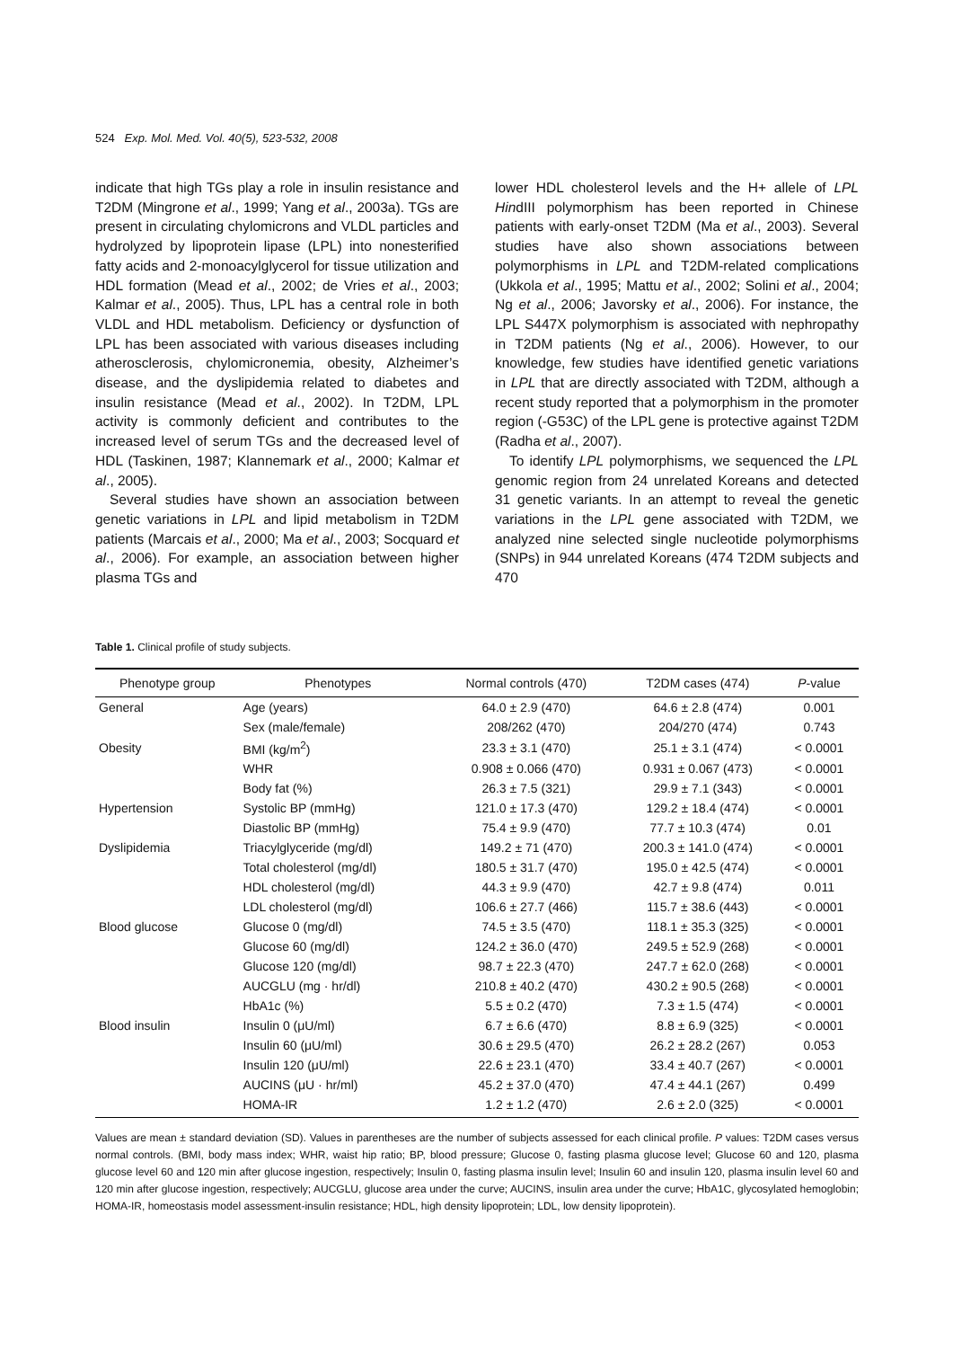524 Exp. Mol. Med. Vol. 40(5), 523-532, 2008
indicate that high TGs play a role in insulin resistance and T2DM (Mingrone et al., 1999; Yang et al., 2003a). TGs are present in circulating chylomicrons and VLDL particles and hydrolyzed by lipoprotein lipase (LPL) into nonesterified fatty acids and 2-monoacylglycerol for tissue utilization and HDL formation (Mead et al., 2002; de Vries et al., 2003; Kalmar et al., 2005). Thus, LPL has a central role in both VLDL and HDL metabolism. Deficiency or dysfunction of LPL has been associated with various diseases including atherosclerosis, chylomicronemia, obesity, Alzheimer’s disease, and the dyslipidemia related to diabetes and insulin resistance (Mead et al., 2002). In T2DM, LPL activity is commonly deficient and contributes to the increased level of serum TGs and the decreased level of HDL (Taskinen, 1987; Klannemark et al., 2000; Kalmar et al., 2005).
Several studies have shown an association between genetic variations in LPL and lipid metabolism in T2DM patients (Marcais et al., 2000; Ma et al., 2003; Socquard et al., 2006). For example, an association between higher plasma TGs and
lower HDL cholesterol levels and the H+ allele of LPL HindIII polymorphism has been reported in Chinese patients with early-onset T2DM (Ma et al., 2003). Several studies have also shown associations between polymorphisms in LPL and T2DM-related complications (Ukkola et al., 1995; Mattu et al., 2002; Solini et al., 2004; Ng et al., 2006; Javorsky et al., 2006). For instance, the LPL S447X polymorphism is associated with nephropathy in T2DM patients (Ng et al., 2006). However, to our knowledge, few studies have identified genetic variations in LPL that are directly associated with T2DM, although a recent study reported that a polymorphism in the promoter region (-G53C) of the LPL gene is protective against T2DM (Radha et al., 2007).
To identify LPL polymorphisms, we sequenced the LPL genomic region from 24 unrelated Koreans and detected 31 genetic variants. In an attempt to reveal the genetic variations in the LPL gene associated with T2DM, we analyzed nine selected single nucleotide polymorphisms (SNPs) in 944 unrelated Koreans (474 T2DM subjects and 470
Table 1. Clinical profile of study subjects.
| Phenotype group | Phenotypes | Normal controls (470) | T2DM cases (474) | P -value |
| --- | --- | --- | --- | --- |
| General | Age (years) | 64.0 ± 2.9 (470) | 64.6 ± 2.8 (474) | 0.001 |
| | Sex (male/female) | 208/262 (470) | 204/270 (474) | 0.743 |
| Obesity | BMI (kg/m<sup>2</sup>) | 23.3 ± 3.1 (470) | 25.1 ± 3.1 (474) | < 0.0001 |
| | WHR | 0.908 ± 0.066 (470) | 0.931 ± 0.067 (473) | < 0.0001 |
| | Body fat (%) | 26.3 ± 7.5 (321) | 29.9 ± 7.1 (343) | < 0.0001 |
| Hypertension | Systolic BP (mmHg) | 121.0 ± 17.3 (470) | 129.2 ± 18.4 (474) | < 0.0001 |
| | Diastolic BP (mmHg) | 75.4 ± 9.9 (470) | 77.7 ± 10.3 (474) | 0.01 |
| Dyslipidemia | Triacylglyceride (mg/dl) | 149.2 ± 71 (470) | 200.3 ± 141.0 (474) | < 0.0001 |
| | Total cholesterol (mg/dl) | 180.5 ± 31.7 (470) | 195.0 ± 42.5 (474) | < 0.0001 |
| | HDL cholesterol (mg/dl) | 44.3 ± 9.9 (470) | 42.7 ± 9.8 (474) | 0.011 |
| | LDL cholesterol (mg/dl) | 106.6 ± 27.7 (466) | 115.7 ± 38.6 (443) | < 0.0001 |
| Blood glucose | Glucose 0 (mg/dl) | 74.5 ± 3.5 (470) | 118.1 ± 35.3 (325) | < 0.0001 |
| | Glucose 60 (mg/dl) | 124.2 ± 36.0 (470) | 249.5 ± 52.9 (268) | < 0.0001 |
| | Glucose 120 (mg/dl) | 98.7 ± 22.3 (470) | 247.7 ± 62.0 (268) | < 0.0001 |
| | AUCGLU (mg · hr/dl) | 210.8 ± 40.2 (470) | 430.2 ± 90.5 (268) | < 0.0001 |
| | HbA1c (%) | 5.5 ± 0.2 (470) | 7.3 ± 1.5 (474) | < 0.0001 |
| Blood insulin | Insulin 0 (μU/ml) | 6.7 ± 6.6 (470) | 8.8 ± 6.9 (325) | < 0.0001 |
| | Insulin 60 (μU/ml) | 30.6 ± 29.5 (470) | 26.2 ± 28.2 (267) | 0.053 |
| | Insulin 120 (μU/ml) | 22.6 ± 23.1 (470) | 33.4 ± 40.7 (267) | < 0.0001 |
| | AUCINS (μU · hr/ml) | 45.2 ± 37.0 (470) | 47.4 ± 44.1 (267) | 0.499 |
| | HOMA-IR | 1.2 ± 1.2 (470) | 2.6 ± 2.0 (325) | < 0.0001 |
Values are mean ± standard deviation (SD). Values in parentheses are the number of subjects assessed for each clinical profile. P values: T2DM cases versus normal controls. (BMI, body mass index; WHR, waist hip ratio; BP, blood pressure; Glucose 0, fasting plasma glucose level; Glucose 60 and 120, plasma glucose level 60 and 120 min after glucose ingestion, respectively; Insulin 0, fasting plasma insulin level; Insulin 60 and insulin 120, plasma insulin level 60 and 120 min after glucose ingestion, respectively; AUCGLU, glucose area under the curve; AUCINS, insulin area under the curve; HbA1C, glycosylated hemoglobin; HOMA-IR, homeostasis model assessment-insulin resistance; HDL, high density lipoprotein; LDL, low density lipoprotein).